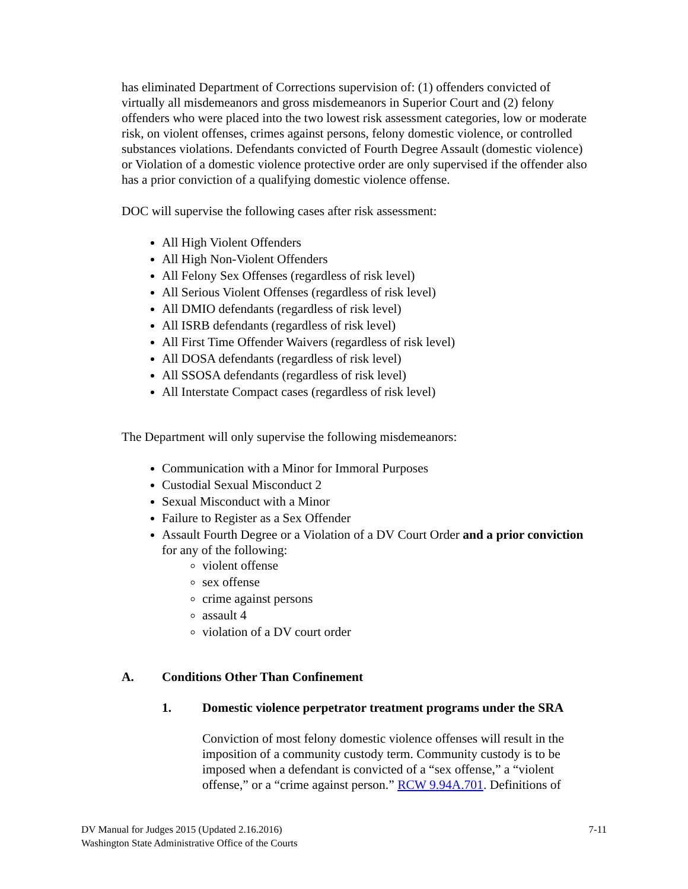has eliminated Department of Corrections supervision of: (1) offenders convicted of virtually all misdemeanors and gross misdemeanors in Superior Court and (2) felony offenders who were placed into the two lowest risk assessment categories, low or moderate risk, on violent offenses, crimes against persons, felony domestic violence, or controlled substances violations. Defendants convicted of Fourth Degree Assault (domestic violence) or Violation of a domestic violence protective order are only supervised if the offender also has a prior conviction of a qualifying domestic violence offense.
DOC will supervise the following cases after risk assessment:
All High Violent Offenders
All High Non-Violent Offenders
All Felony Sex Offenses (regardless of risk level)
All Serious Violent Offenses (regardless of risk level)
All DMIO defendants (regardless of risk level)
All ISRB defendants (regardless of risk level)
All First Time Offender Waivers (regardless of risk level)
All DOSA defendants (regardless of risk level)
All SSOSA defendants (regardless of risk level)
All Interstate Compact cases (regardless of risk level)
The Department will only supervise the following misdemeanors:
Communication with a Minor for Immoral Purposes
Custodial Sexual Misconduct 2
Sexual Misconduct with a Minor
Failure to Register as a Sex Offender
Assault Fourth Degree or a Violation of a DV Court Order and a prior conviction for any of the following:
violent offense
sex offense
crime against persons
assault 4
violation of a DV court order
A. Conditions Other Than Confinement
1. Domestic violence perpetrator treatment programs under the SRA
Conviction of most felony domestic violence offenses will result in the imposition of a community custody term. Community custody is to be imposed when a defendant is convicted of a “sex offense,” a “violent offense,” or a “crime against person.” RCW 9.94A.701. Definitions of
DV Manual for Judges 2015 (Updated 2.16.2016)
Washington State Administrative Office of the Courts
7-11